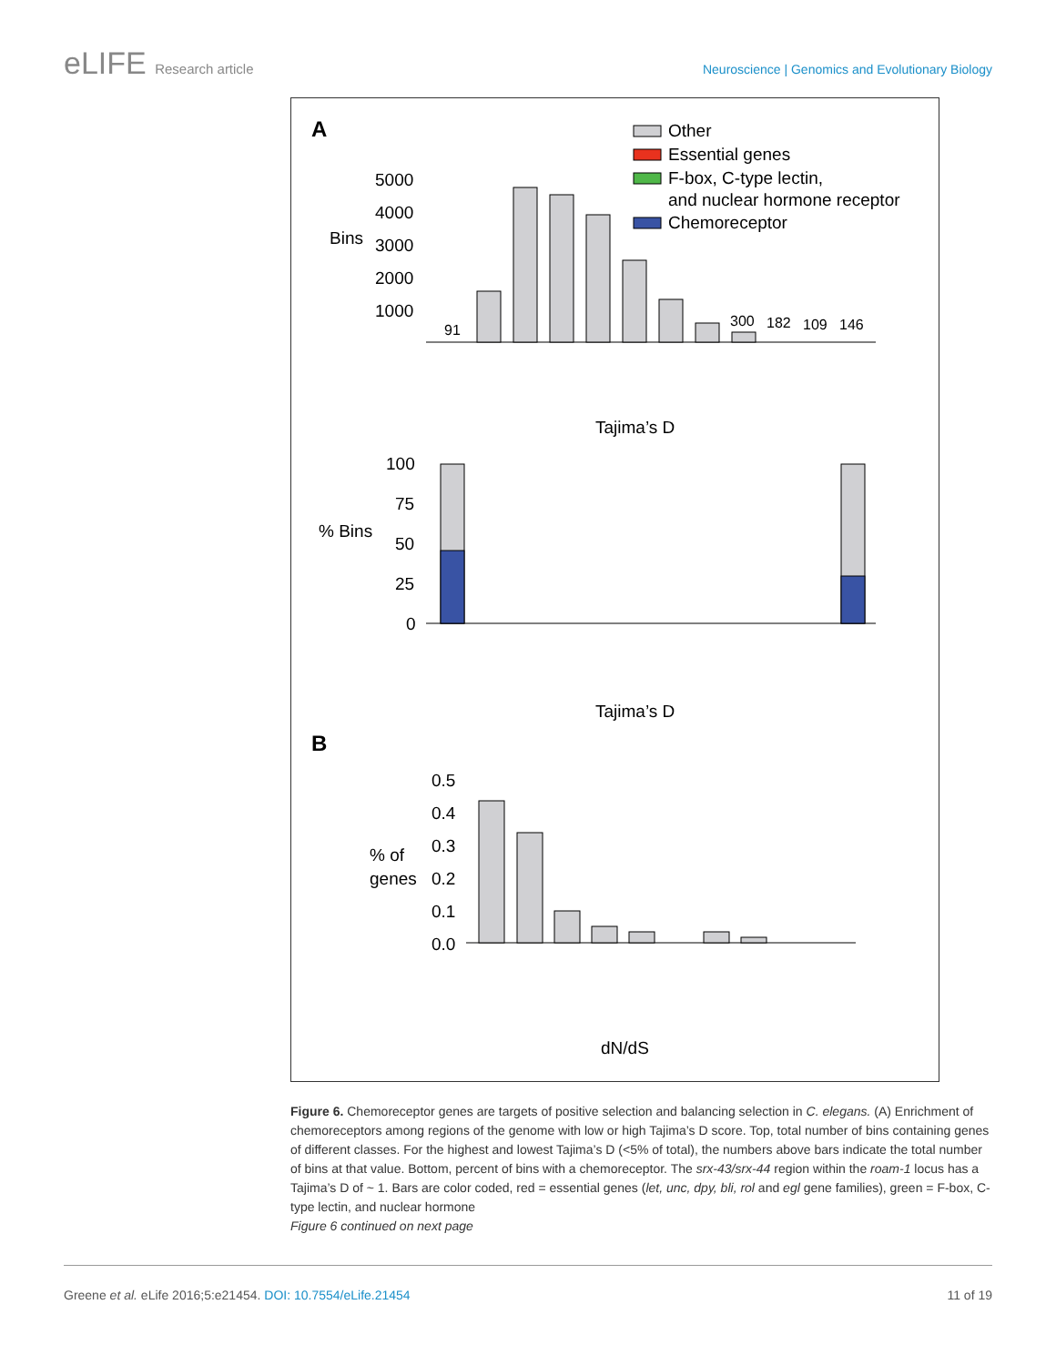eLIFE Research article Neuroscience | Genomics and Evolutionary Biology
A
Other
Essential genes
F-box, C-type lectin,
and nuclear hormone receptor
Chemoreceptor
Bins
5000
4000
3000
2000
1000
91
300
182
109
146
Tajima’s D
% Bins
100
75
50
25
0
Tajima’s D
B
0.5
0.4
0.3
0.2
0.1
0.0
% of
genes
dN/dS
Figure 6. Chemoreceptor genes are targets of positive selection and balancing selection in C. elegans. (A) Enrichment of chemoreceptors among regions of the genome with low or high Tajima’s D score. Top, total number of bins containing genes of different classes. For the highest and lowest Tajima’s D (<5% of total), the numbers above bars indicate the total number of bins at that value. Bottom, percent of bins with a chemoreceptor. The srx-43/srx-44 region within the roam-1 locus has a Tajima’s D of ~ 1. Bars are color coded, red = essential genes (let, unc, dpy, bli, rol and egl gene families), green = F-box, C-type lectin, and nuclear hormone
Figure 6 continued on next page
Greene et al. eLife 2016;5:e21454. DOI: 10.7554/eLife.21454
11 of 19